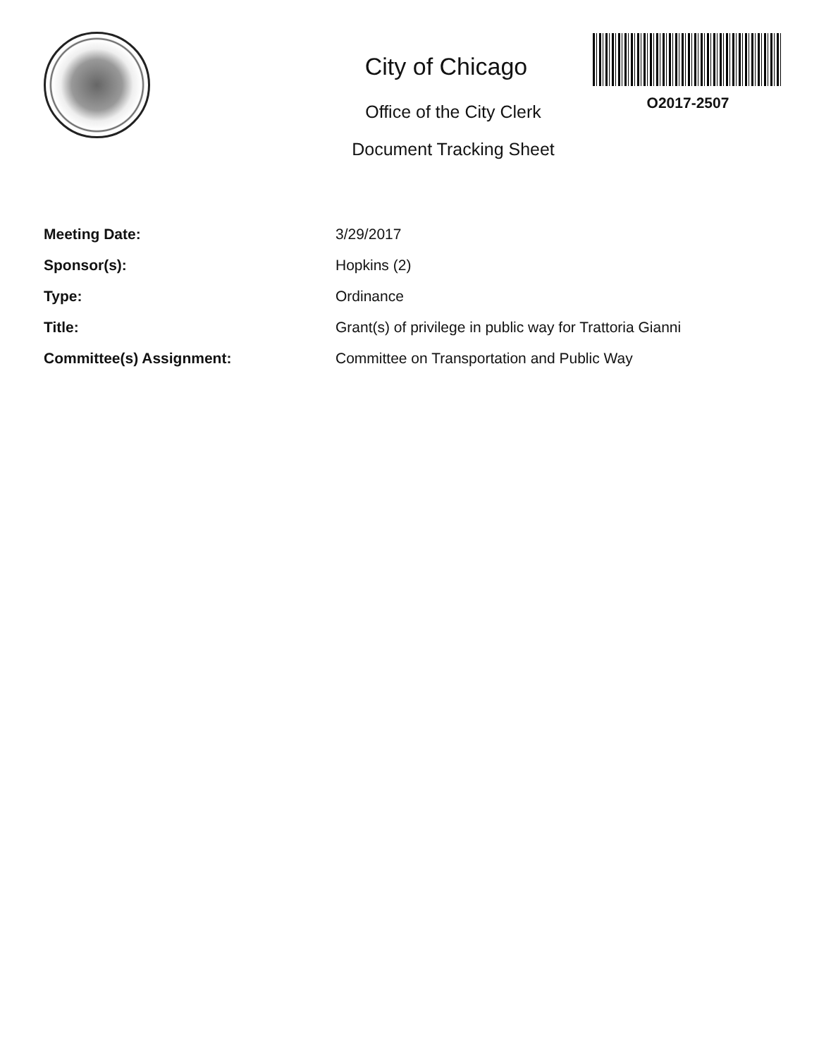City of Chicago
Office of the City Clerk
Document Tracking Sheet
O2017-2507
| Meeting Date: | 3/29/2017 |
| Sponsor(s): | Hopkins (2) |
| Type: | Ordinance |
| Title: | Grant(s) of privilege in public way for Trattoria Gianni |
| Committee(s) Assignment: | Committee on Transportation and Public Way |